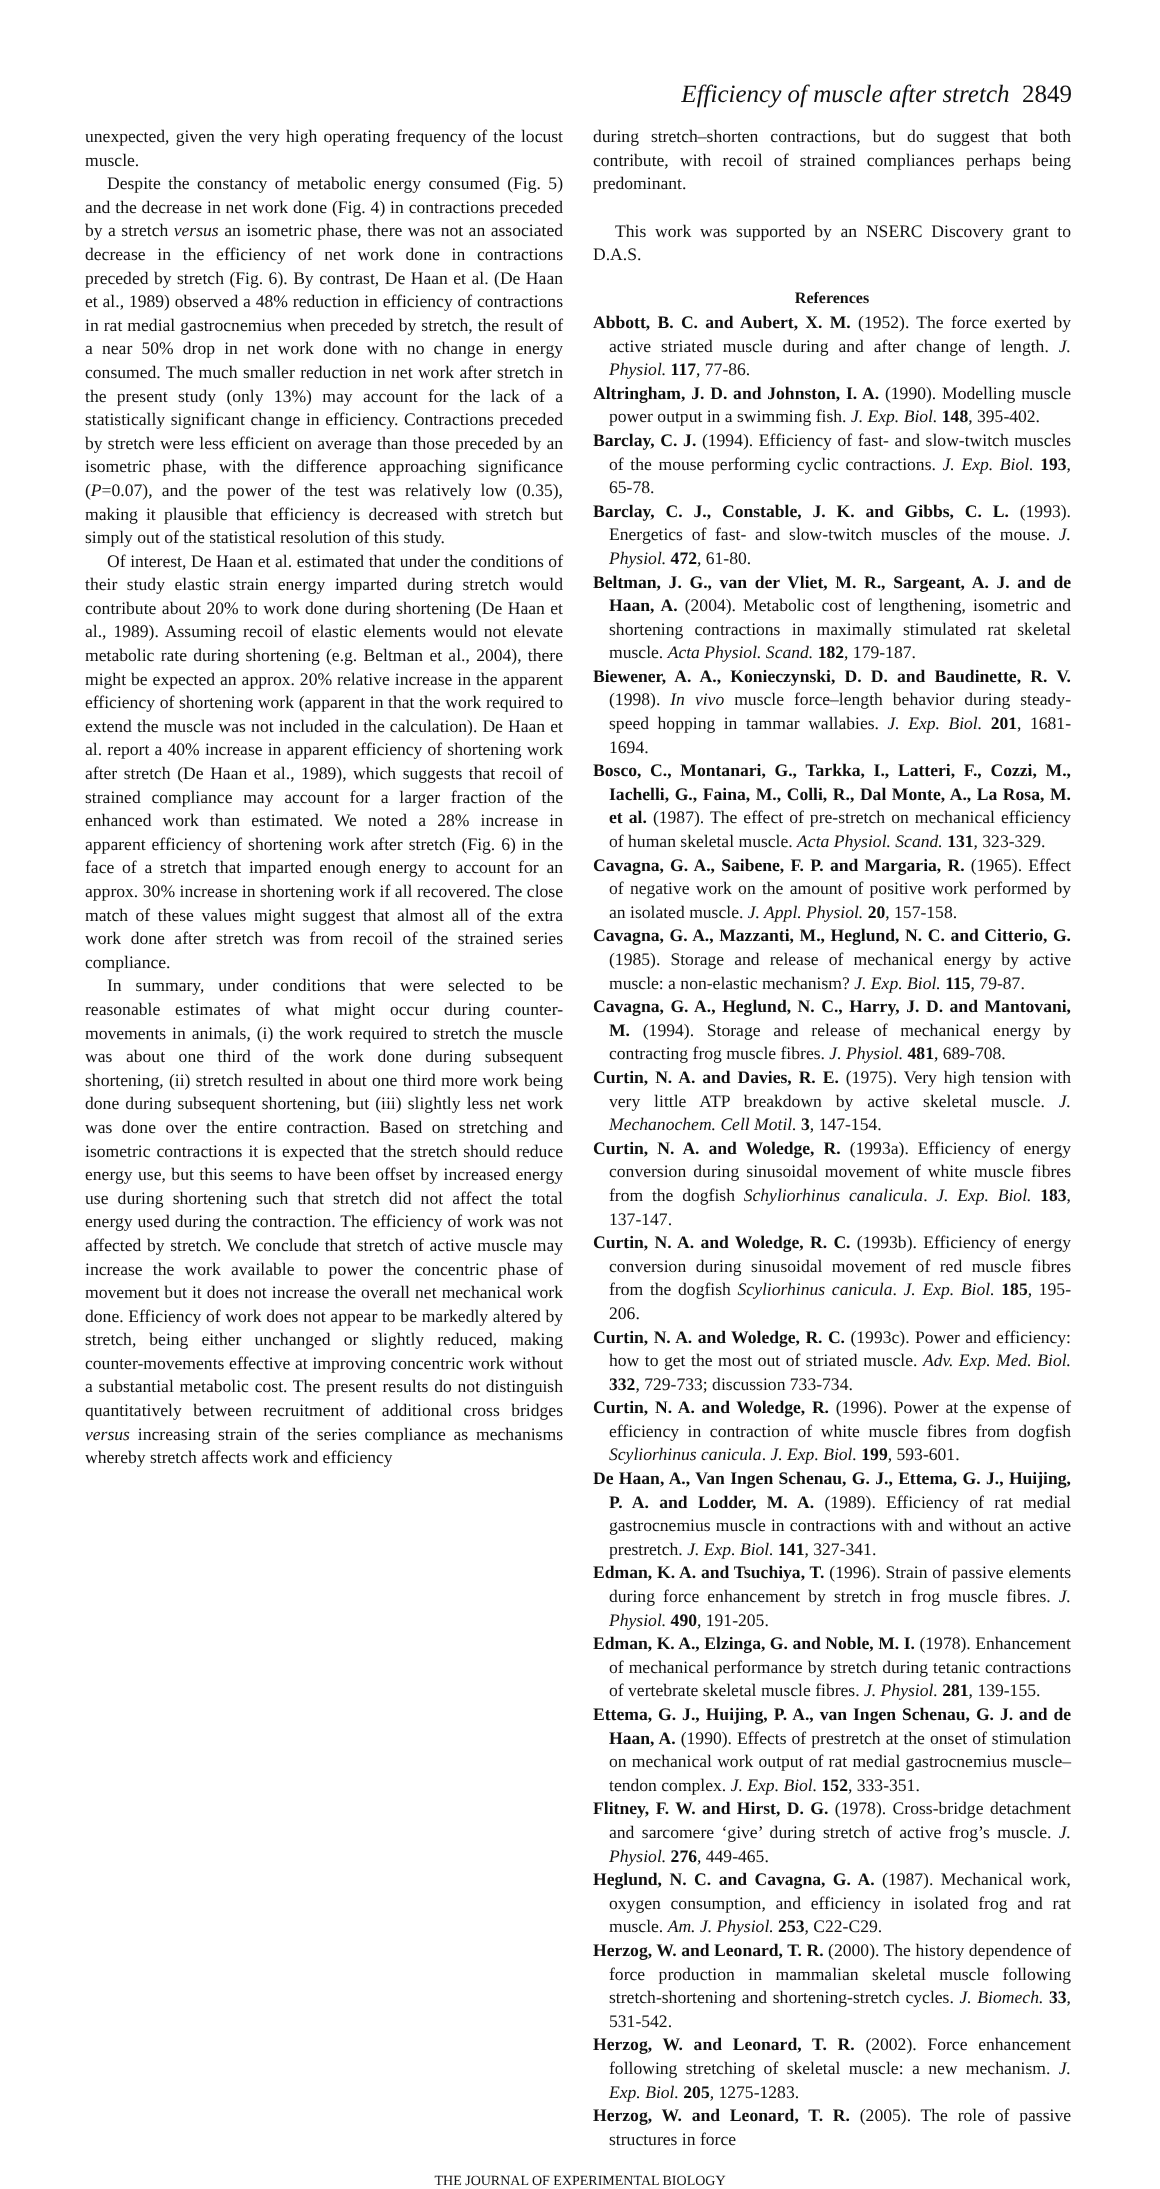Efficiency of muscle after stretch 2849
unexpected, given the very high operating frequency of the locust muscle.
Despite the constancy of metabolic energy consumed (Fig. 5) and the decrease in net work done (Fig. 4) in contractions preceded by a stretch versus an isometric phase, there was not an associated decrease in the efficiency of net work done in contractions preceded by stretch (Fig. 6). By contrast, De Haan et al. (De Haan et al., 1989) observed a 48% reduction in efficiency of contractions in rat medial gastrocnemius when preceded by stretch, the result of a near 50% drop in net work done with no change in energy consumed. The much smaller reduction in net work after stretch in the present study (only 13%) may account for the lack of a statistically significant change in efficiency. Contractions preceded by stretch were less efficient on average than those preceded by an isometric phase, with the difference approaching significance (P=0.07), and the power of the test was relatively low (0.35), making it plausible that efficiency is decreased with stretch but simply out of the statistical resolution of this study.
Of interest, De Haan et al. estimated that under the conditions of their study elastic strain energy imparted during stretch would contribute about 20% to work done during shortening (De Haan et al., 1989). Assuming recoil of elastic elements would not elevate metabolic rate during shortening (e.g. Beltman et al., 2004), there might be expected an approx. 20% relative increase in the apparent efficiency of shortening work (apparent in that the work required to extend the muscle was not included in the calculation). De Haan et al. report a 40% increase in apparent efficiency of shortening work after stretch (De Haan et al., 1989), which suggests that recoil of strained compliance may account for a larger fraction of the enhanced work than estimated. We noted a 28% increase in apparent efficiency of shortening work after stretch (Fig. 6) in the face of a stretch that imparted enough energy to account for an approx. 30% increase in shortening work if all recovered. The close match of these values might suggest that almost all of the extra work done after stretch was from recoil of the strained series compliance.
In summary, under conditions that were selected to be reasonable estimates of what might occur during counter-movements in animals, (i) the work required to stretch the muscle was about one third of the work done during subsequent shortening, (ii) stretch resulted in about one third more work being done during subsequent shortening, but (iii) slightly less net work was done over the entire contraction. Based on stretching and isometric contractions it is expected that the stretch should reduce energy use, but this seems to have been offset by increased energy use during shortening such that stretch did not affect the total energy used during the contraction. The efficiency of work was not affected by stretch. We conclude that stretch of active muscle may increase the work available to power the concentric phase of movement but it does not increase the overall net mechanical work done. Efficiency of work does not appear to be markedly altered by stretch, being either unchanged or slightly reduced, making counter-movements effective at improving concentric work without a substantial metabolic cost. The present results do not distinguish quantitatively between recruitment of additional cross bridges versus increasing strain of the series compliance as mechanisms whereby stretch affects work and efficiency
during stretch–shorten contractions, but do suggest that both contribute, with recoil of strained compliances perhaps being predominant.
This work was supported by an NSERC Discovery grant to D.A.S.
References
Abbott, B. C. and Aubert, X. M. (1952). The force exerted by active striated muscle during and after change of length. J. Physiol. 117, 77-86.
Altringham, J. D. and Johnston, I. A. (1990). Modelling muscle power output in a swimming fish. J. Exp. Biol. 148, 395-402.
Barclay, C. J. (1994). Efficiency of fast- and slow-twitch muscles of the mouse performing cyclic contractions. J. Exp. Biol. 193, 65-78.
Barclay, C. J., Constable, J. K. and Gibbs, C. L. (1993). Energetics of fast- and slow-twitch muscles of the mouse. J. Physiol. 472, 61-80.
Beltman, J. G., van der Vliet, M. R., Sargeant, A. J. and de Haan, A. (2004). Metabolic cost of lengthening, isometric and shortening contractions in maximally stimulated rat skeletal muscle. Acta Physiol. Scand. 182, 179-187.
Biewener, A. A., Konieczynski, D. D. and Baudinette, R. V. (1998). In vivo muscle force–length behavior during steady-speed hopping in tammar wallabies. J. Exp. Biol. 201, 1681-1694.
Bosco, C., Montanari, G., Tarkka, I., Latteri, F., Cozzi, M., Iachelli, G., Faina, M., Colli, R., Dal Monte, A., La Rosa, M. et al. (1987). The effect of pre-stretch on mechanical efficiency of human skeletal muscle. Acta Physiol. Scand. 131, 323-329.
Cavagna, G. A., Saibene, F. P. and Margaria, R. (1965). Effect of negative work on the amount of positive work performed by an isolated muscle. J. Appl. Physiol. 20, 157-158.
Cavagna, G. A., Mazzanti, M., Heglund, N. C. and Citterio, G. (1985). Storage and release of mechanical energy by active muscle: a non-elastic mechanism? J. Exp. Biol. 115, 79-87.
Cavagna, G. A., Heglund, N. C., Harry, J. D. and Mantovani, M. (1994). Storage and release of mechanical energy by contracting frog muscle fibres. J. Physiol. 481, 689-708.
Curtin, N. A. and Davies, R. E. (1975). Very high tension with very little ATP breakdown by active skeletal muscle. J. Mechanochem. Cell Motil. 3, 147-154.
Curtin, N. A. and Woledge, R. (1993a). Efficiency of energy conversion during sinusoidal movement of white muscle fibres from the dogfish Schyliorhinus canalicula. J. Exp. Biol. 183, 137-147.
Curtin, N. A. and Woledge, R. C. (1993b). Efficiency of energy conversion during sinusoidal movement of red muscle fibres from the dogfish Scyliorhinus canicula. J. Exp. Biol. 185, 195-206.
Curtin, N. A. and Woledge, R. C. (1993c). Power and efficiency: how to get the most out of striated muscle. Adv. Exp. Med. Biol. 332, 729-733; discussion 733-734.
Curtin, N. A. and Woledge, R. (1996). Power at the expense of efficiency in contraction of white muscle fibres from dogfish Scyliorhinus canicula. J. Exp. Biol. 199, 593-601.
De Haan, A., Van Ingen Schenau, G. J., Ettema, G. J., Huijing, P. A. and Lodder, M. A. (1989). Efficiency of rat medial gastrocnemius muscle in contractions with and without an active prestretch. J. Exp. Biol. 141, 327-341.
Edman, K. A. and Tsuchiya, T. (1996). Strain of passive elements during force enhancement by stretch in frog muscle fibres. J. Physiol. 490, 191-205.
Edman, K. A., Elzinga, G. and Noble, M. I. (1978). Enhancement of mechanical performance by stretch during tetanic contractions of vertebrate skeletal muscle fibres. J. Physiol. 281, 139-155.
Ettema, G. J., Huijing, P. A., van Ingen Schenau, G. J. and de Haan, A. (1990). Effects of prestretch at the onset of stimulation on mechanical work output of rat medial gastrocnemius muscle–tendon complex. J. Exp. Biol. 152, 333-351.
Flitney, F. W. and Hirst, D. G. (1978). Cross-bridge detachment and sarcomere ‘give’ during stretch of active frog’s muscle. J. Physiol. 276, 449-465.
Heglund, N. C. and Cavagna, G. A. (1987). Mechanical work, oxygen consumption, and efficiency in isolated frog and rat muscle. Am. J. Physiol. 253, C22-C29.
Herzog, W. and Leonard, T. R. (2000). The history dependence of force production in mammalian skeletal muscle following stretch-shortening and shortening-stretch cycles. J. Biomech. 33, 531-542.
Herzog, W. and Leonard, T. R. (2002). Force enhancement following stretching of skeletal muscle: a new mechanism. J. Exp. Biol. 205, 1275-1283.
Herzog, W. and Leonard, T. R. (2005). The role of passive structures in force
THE JOURNAL OF EXPERIMENTAL BIOLOGY